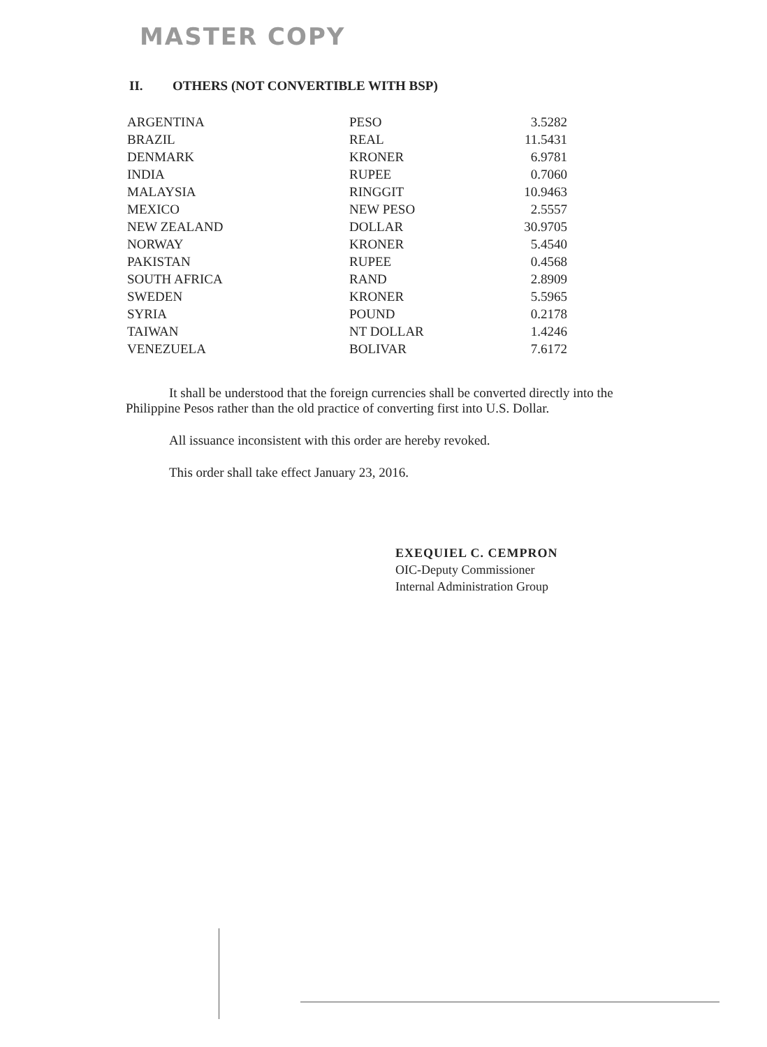MASTER COPY
II. OTHERS (NOT CONVERTIBLE WITH BSP)
| ARGENTINA | PESO | 3.5282 |
| BRAZIL | REAL | 11.5431 |
| DENMARK | KRONER | 6.9781 |
| INDIA | RUPEE | 0.7060 |
| MALAYSIA | RINGGIT | 10.9463 |
| MEXICO | NEW PESO | 2.5557 |
| NEW ZEALAND | DOLLAR | 30.9705 |
| NORWAY | KRONER | 5.4540 |
| PAKISTAN | RUPEE | 0.4568 |
| SOUTH AFRICA | RAND | 2.8909 |
| SWEDEN | KRONER | 5.5965 |
| SYRIA | POUND | 0.2178 |
| TAIWAN | NT DOLLAR | 1.4246 |
| VENEZUELA | BOLIVAR | 7.6172 |
It shall be understood that the foreign currencies shall be converted directly into the Philippine Pesos rather than the old practice of converting first into U.S. Dollar.
All issuance inconsistent with this order are hereby revoked.
This order shall take effect January 23, 2016.
EXEQUIEL C. CEMPRON
OIC-Deputy Commissioner
Internal Administration Group